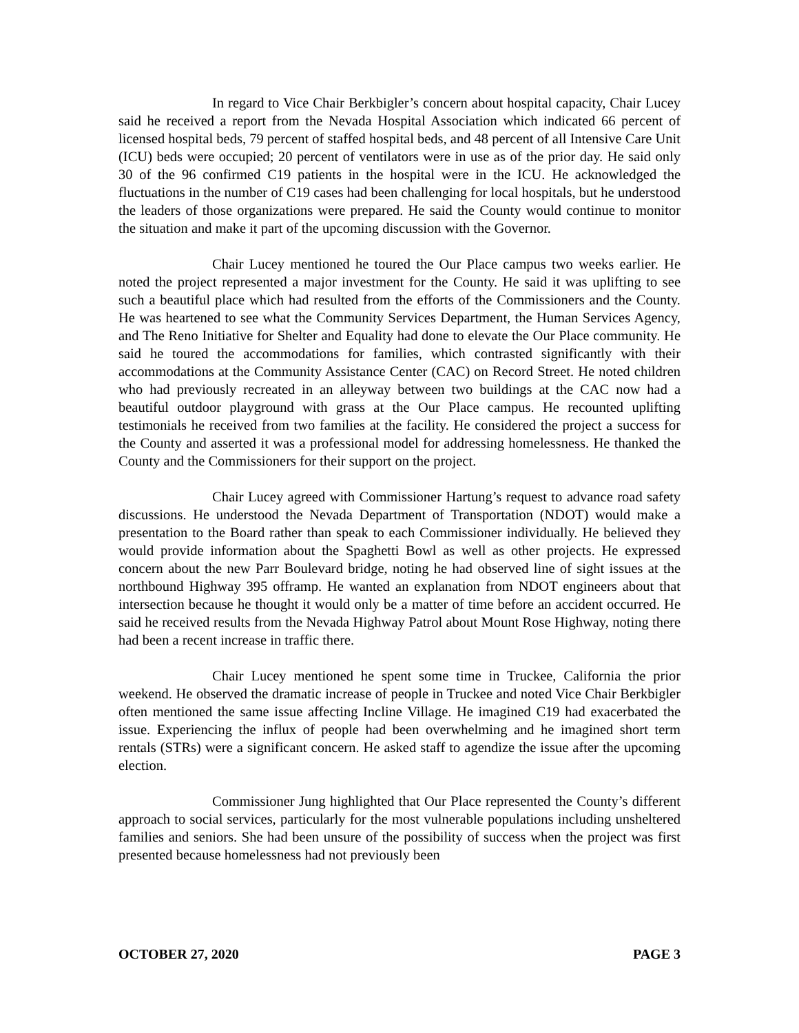In regard to Vice Chair Berkbigler’s concern about hospital capacity, Chair Lucey said he received a report from the Nevada Hospital Association which indicated 66 percent of licensed hospital beds, 79 percent of staffed hospital beds, and 48 percent of all Intensive Care Unit (ICU) beds were occupied; 20 percent of ventilators were in use as of the prior day. He said only 30 of the 96 confirmed C19 patients in the hospital were in the ICU. He acknowledged the fluctuations in the number of C19 cases had been challenging for local hospitals, but he understood the leaders of those organizations were prepared. He said the County would continue to monitor the situation and make it part of the upcoming discussion with the Governor.
Chair Lucey mentioned he toured the Our Place campus two weeks earlier. He noted the project represented a major investment for the County. He said it was uplifting to see such a beautiful place which had resulted from the efforts of the Commissioners and the County. He was heartened to see what the Community Services Department, the Human Services Agency, and The Reno Initiative for Shelter and Equality had done to elevate the Our Place community. He said he toured the accommodations for families, which contrasted significantly with their accommodations at the Community Assistance Center (CAC) on Record Street. He noted children who had previously recreated in an alleyway between two buildings at the CAC now had a beautiful outdoor playground with grass at the Our Place campus. He recounted uplifting testimonials he received from two families at the facility. He considered the project a success for the County and asserted it was a professional model for addressing homelessness. He thanked the County and the Commissioners for their support on the project.
Chair Lucey agreed with Commissioner Hartung’s request to advance road safety discussions. He understood the Nevada Department of Transportation (NDOT) would make a presentation to the Board rather than speak to each Commissioner individually. He believed they would provide information about the Spaghetti Bowl as well as other projects. He expressed concern about the new Parr Boulevard bridge, noting he had observed line of sight issues at the northbound Highway 395 offramp. He wanted an explanation from NDOT engineers about that intersection because he thought it would only be a matter of time before an accident occurred. He said he received results from the Nevada Highway Patrol about Mount Rose Highway, noting there had been a recent increase in traffic there.
Chair Lucey mentioned he spent some time in Truckee, California the prior weekend. He observed the dramatic increase of people in Truckee and noted Vice Chair Berkbigler often mentioned the same issue affecting Incline Village. He imagined C19 had exacerbated the issue. Experiencing the influx of people had been overwhelming and he imagined short term rentals (STRs) were a significant concern. He asked staff to agendize the issue after the upcoming election.
Commissioner Jung highlighted that Our Place represented the County’s different approach to social services, particularly for the most vulnerable populations including unsheltered families and seniors. She had been unsure of the possibility of success when the project was first presented because homelessness had not previously been
OCTOBER 27, 2020 PAGE 3